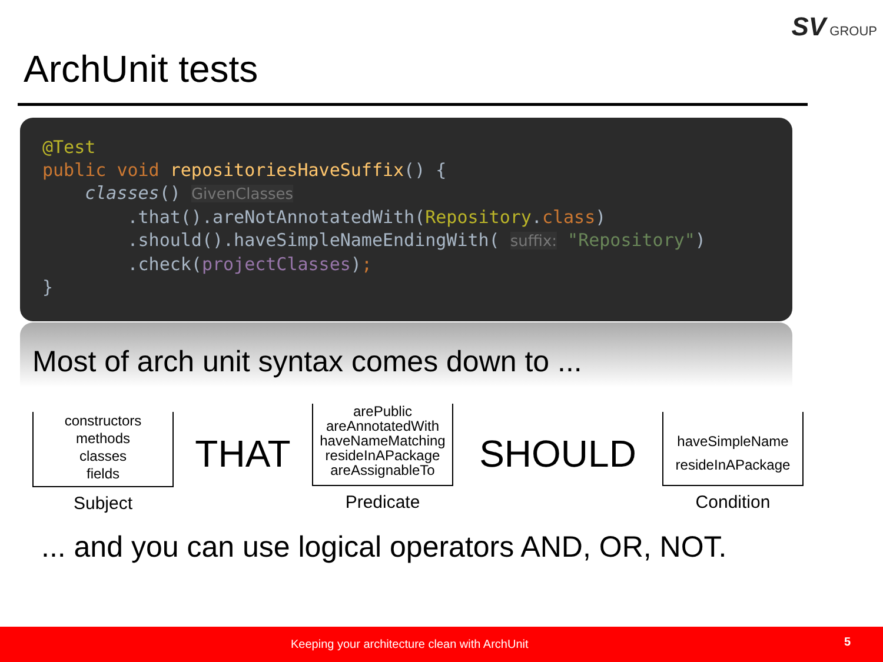SV GROUP
ArchUnit tests
@Test public void repositoriesHaveSuffix() { classes() GivenClasses .that().areNotAnnotatedWith(Repository.class) .should().haveSimpleNameEndingWith( suffix: "Repository") .check(projectClasses); }
Most of arch unit syntax comes down to ...
constructors
methods
classes
fields
Subject
THAT
arePublic
areAnnotatedWith
haveNameMatching
resideInAPackage
areAssignableTo
Predicate
SHOULD
haveSimpleName
resideInAPackage
Condition
... and you can use logical operators AND, OR, NOT.
Keeping your architecture clean with ArchUnit 5